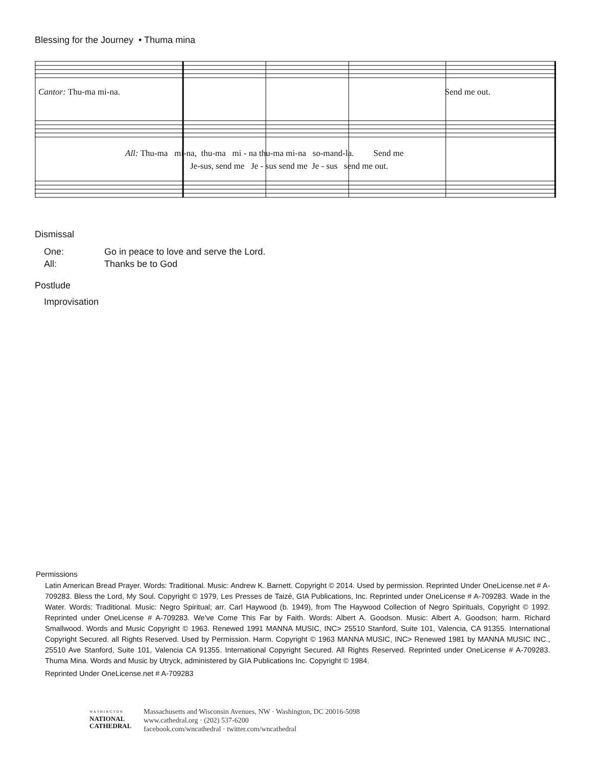Blessing for the Journey • Thuma mina
Cantor: Thu-ma mi-na. Send me out.
All: Thu-ma mi-na, thu-ma mi - na thu-ma mi-na so-mand-la. Send me
Je-sus, send me Je - sus send me Je - sus send me out.
Dismissal
One: Go in peace to love and serve the Lord.
All: Thanks be to God
Postlude
Improvisation
Permissions
Latin American Bread Prayer. Words: Traditional. Music: Andrew K. Barnett. Copyright © 2014. Used by permission. Reprinted Under OneLicense.net # A-709283. Bless the Lord, My Soul. Copyright © 1979, Les Presses de Taizé, GIA Publications, Inc. Reprinted under OneLicense # A-709283. Wade in the Water. Words: Traditional. Music: Negro Spiritual; arr. Carl Haywood (b. 1949), from The Haywood Collection of Negro Spirituals, Copyright © 1992. Reprinted under OneLicense # A-709283. We've Come This Far by Faith. Words: Albert A. Goodson. Music: Albert A. Goodson; harm. Richard Smallwood. Words and Music Copyright © 1963. Renewed 1991 MANNA MUSIC, INC> 25510 Stanford, Suite 101, Valencia, CA 91355. International Copyright Secured. all Rights Reserved. Used by Permission. Harm. Copyright © 1963 MANNA MUSIC, INC> Renewed 1981 by MANNA MUSIC INC., 25510 Ave Stanford, Suite 101, Valencia CA 91355. International Copyright Secured. All Rights Reserved. Reprinted under OneLicense # A-709283. Thuma Mina. Words and Music by Utryck, administered by GIA Publications Inc. Copyright © 1984.
Reprinted Under OneLicense.net # A-709283
WASHINGTON
NATIONAL
CATHEDRAL
Massachusetts and Wisconsin Avenues, NW · Washington, DC 20016-5098
www.cathedral.org · (202) 537-6200
facebook.com/wncathedral · twitter.com/wncathedral